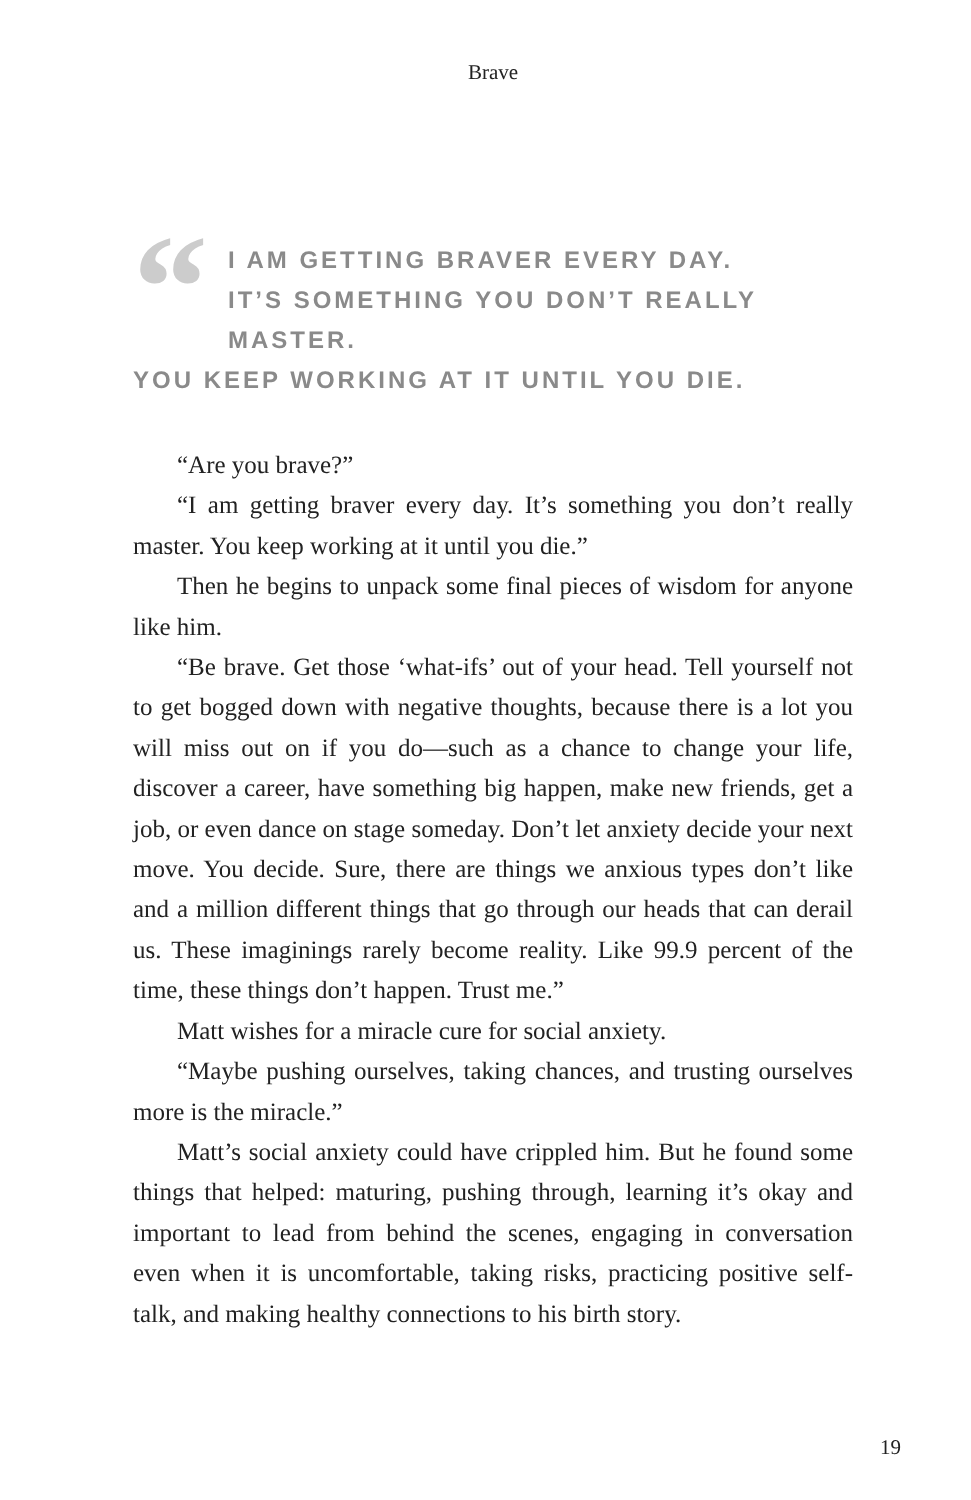Brave
“
I AM GETTING BRAVER EVERY DAY.
IT’S SOMETHING YOU DON’T REALLY MASTER.
YOU KEEP WORKING AT IT UNTIL YOU DIE.
“Are you brave?”
“I am getting braver every day. It’s something you don’t really master. You keep working at it until you die.”
Then he begins to unpack some final pieces of wisdom for anyone like him.
“Be brave. Get those ‘what-ifs’ out of your head. Tell yourself not to get bogged down with negative thoughts, because there is a lot you will miss out on if you do—such as a chance to change your life, discover a career, have something big happen, make new friends, get a job, or even dance on stage someday. Don’t let anxiety decide your next move. You decide. Sure, there are things we anxious types don’t like and a million different things that go through our heads that can derail us. These imaginings rarely become reality. Like 99.9 percent of the time, these things don’t happen. Trust me.”
Matt wishes for a miracle cure for social anxiety.
“Maybe pushing ourselves, taking chances, and trusting ourselves more is the miracle.”
Matt’s social anxiety could have crippled him. But he found some things that helped: maturing, pushing through, learning it’s okay and important to lead from behind the scenes, engaging in conversation even when it is uncomfortable, taking risks, practicing positive self-talk, and making healthy connections to his birth story.
19